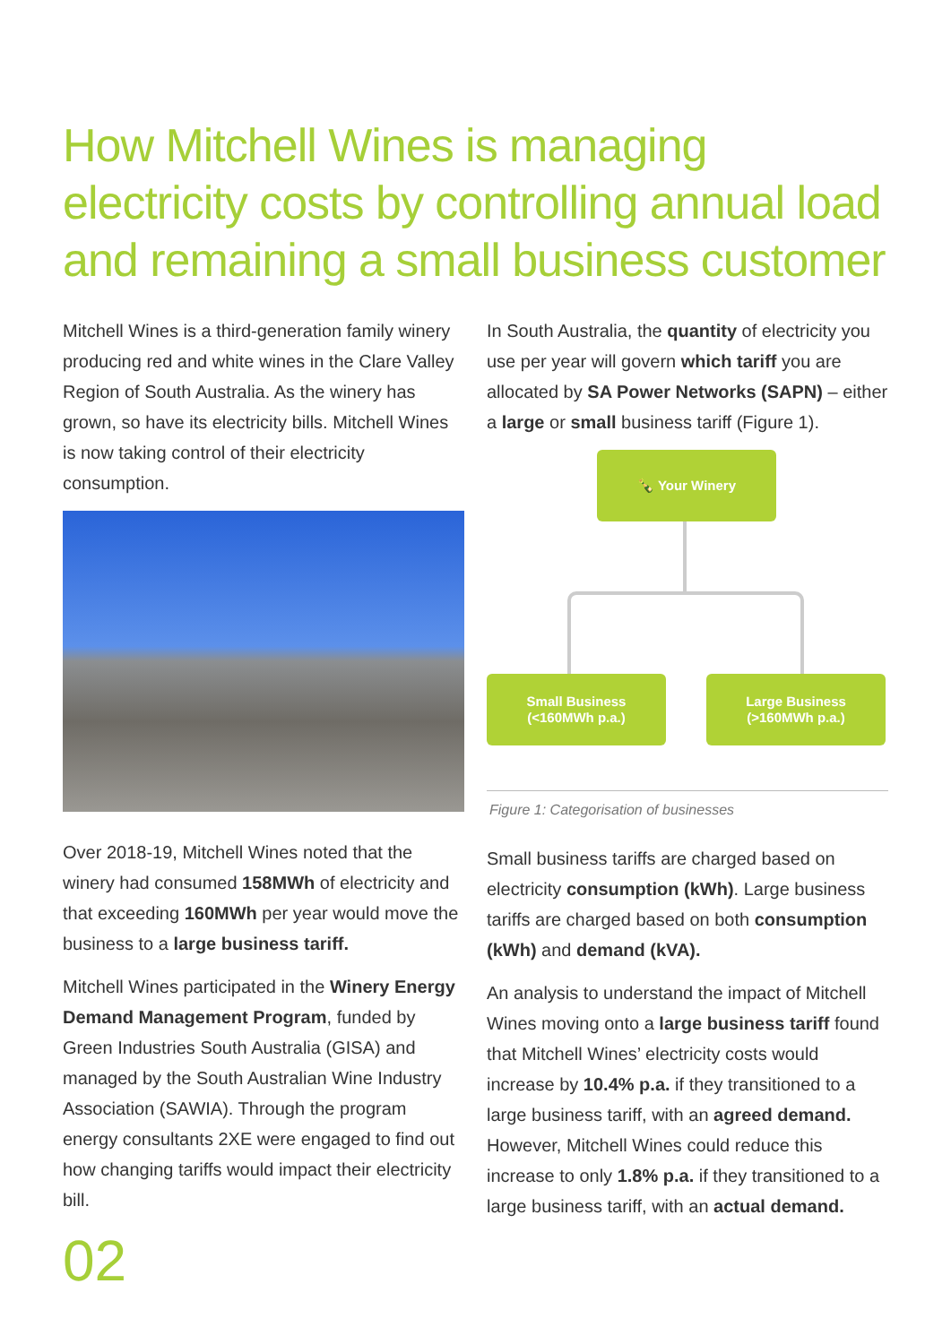How Mitchell Wines is managing electricity costs by controlling annual load and remaining a small business customer
Mitchell Wines is a third-generation family winery producing red and white wines in the Clare Valley Region of South Australia. As the winery has grown, so have its electricity bills. Mitchell Wines is now taking control of their electricity consumption.
Over 2018-19, Mitchell Wines noted that the winery had consumed 158MWh of electricity and that exceeding 160MWh per year would move the business to a large business tariff.
Mitchell Wines participated in the Winery Energy Demand Management Program, funded by Green Industries South Australia (GISA) and managed by the South Australian Wine Industry Association (SAWIA). Through the program energy consultants 2XE were engaged to find out how changing tariffs would impact their electricity bill.
In South Australia, the quantity of electricity you use per year will govern which tariff you are allocated by SA Power Networks (SAPN) – either a large or small business tariff (Figure 1).
🍾 Your Winery
Small Business
(<160MWh p.a.)
Large Business
(>160MWh p.a.)
Figure 1: Categorisation of businesses
Small business tariffs are charged based on electricity consumption (kWh). Large business tariffs are charged based on both consumption (kWh) and demand (kVA).
An analysis to understand the impact of Mitchell Wines moving onto a large business tariff found that Mitchell Wines’ electricity costs would increase by 10.4% p.a. if they transitioned to a large business tariff, with an agreed demand. However, Mitchell Wines could reduce this increase to only 1.8% p.a. if they transitioned to a large business tariff, with an actual demand.
02